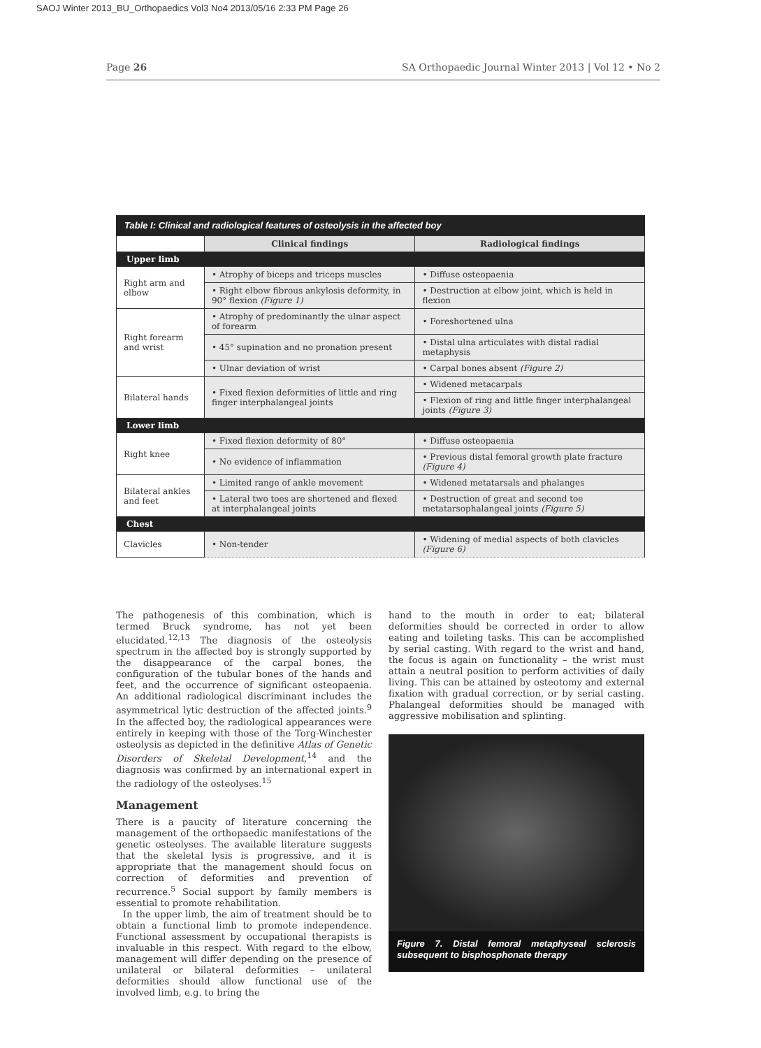SAOJ Winter 2013_BU_Orthopaedics Vol3 No4 2013/05/16 2:33 PM Page 26
Page 26 SA Orthopaedic Journal Winter 2013 | Vol 12 • No 2
Table I: Clinical and radiological features of osteolysis in the affected boy
| | Clinical findings | Radiological findings |
| --- | --- | --- |
| Upper limb | | |
| Right arm and elbow | • Atrophy of biceps and triceps muscles | • Diffuse osteopaenia |
| | • Right elbow fibrous ankylosis deformity, in 90° flexion (Figure 1) | • Destruction at elbow joint, which is held in flexion |
| Right forearm and wrist | • Atrophy of predominantly the ulnar aspect of forearm | • Foreshortened ulna |
| | • 45° supination and no pronation present | • Distal ulna articulates with distal radial metaphysis |
| | • Ulnar deviation of wrist | • Carpal bones absent (Figure 2) |
| Bilateral hands | • Fixed flexion deformities of little and ring finger interphalangeal joints | • Widened metacarpals |
| | | • Flexion of ring and little finger interphalangeal joints (Figure 3) |
| Lower limb | | |
| Right knee | • Fixed flexion deformity of 80° | • Diffuse osteopaenia |
| | • No evidence of inflammation | • Previous distal femoral growth plate fracture (Figure 4) |
| Bilateral ankles and feet | • Limited range of ankle movement | • Widened metatarsals and phalanges |
| | • Lateral two toes are shortened and flexed at interphalangeal joints | • Destruction of great and second toe metatarsophalangeal joints (Figure 5) |
| Chest | | |
| Clavicles | • Non-tender | • Widening of medial aspects of both clavicles (Figure 6) |
The pathogenesis of this combination, which is termed Bruck syndrome, has not yet been elucidated.<sup>12,13</sup> The diagnosis of the osteolysis spectrum in the affected boy is strongly supported by the disappearance of the carpal bones, the configuration of the tubular bones of the hands and feet, and the occurrence of significant osteopaenia. An additional radiological discriminant includes the asymmetrical lytic destruction of the affected joints.<sup>9</sup> In the affected boy, the radiological appearances were entirely in keeping with those of the Torg-Winchester osteolysis as depicted in the definitive Atlas of Genetic Disorders of Skeletal Development,<sup>14</sup> and the diagnosis was confirmed by an international expert in the radiology of the osteolyses.<sup>15</sup>
Management
There is a paucity of literature concerning the management of the orthopaedic manifestations of the genetic osteolyses. The available literature suggests that the skeletal lysis is progressive, and it is appropriate that the management should focus on correction of deformities and prevention of recurrence.<sup>5</sup> Social support by family members is essential to promote rehabilitation.
In the upper limb, the aim of treatment should be to obtain a functional limb to promote independence. Functional assessment by occupational therapists is invaluable in this respect. With regard to the elbow, management will differ depending on the presence of unilateral or bilateral deformities – unilateral deformities should allow functional use of the involved limb, e.g. to bring the
hand to the mouth in order to eat; bilateral deformities should be corrected in order to allow eating and toileting tasks. This can be accomplished by serial casting. With regard to the wrist and hand, the focus is again on functionality – the wrist must attain a neutral position to perform activities of daily living. This can be attained by osteotomy and external fixation with gradual correction, or by serial casting. Phalangeal deformities should be managed with aggressive mobilisation and splinting.
Figure 7. Distal femoral metaphyseal sclerosis subsequent to bisphosphonate therapy